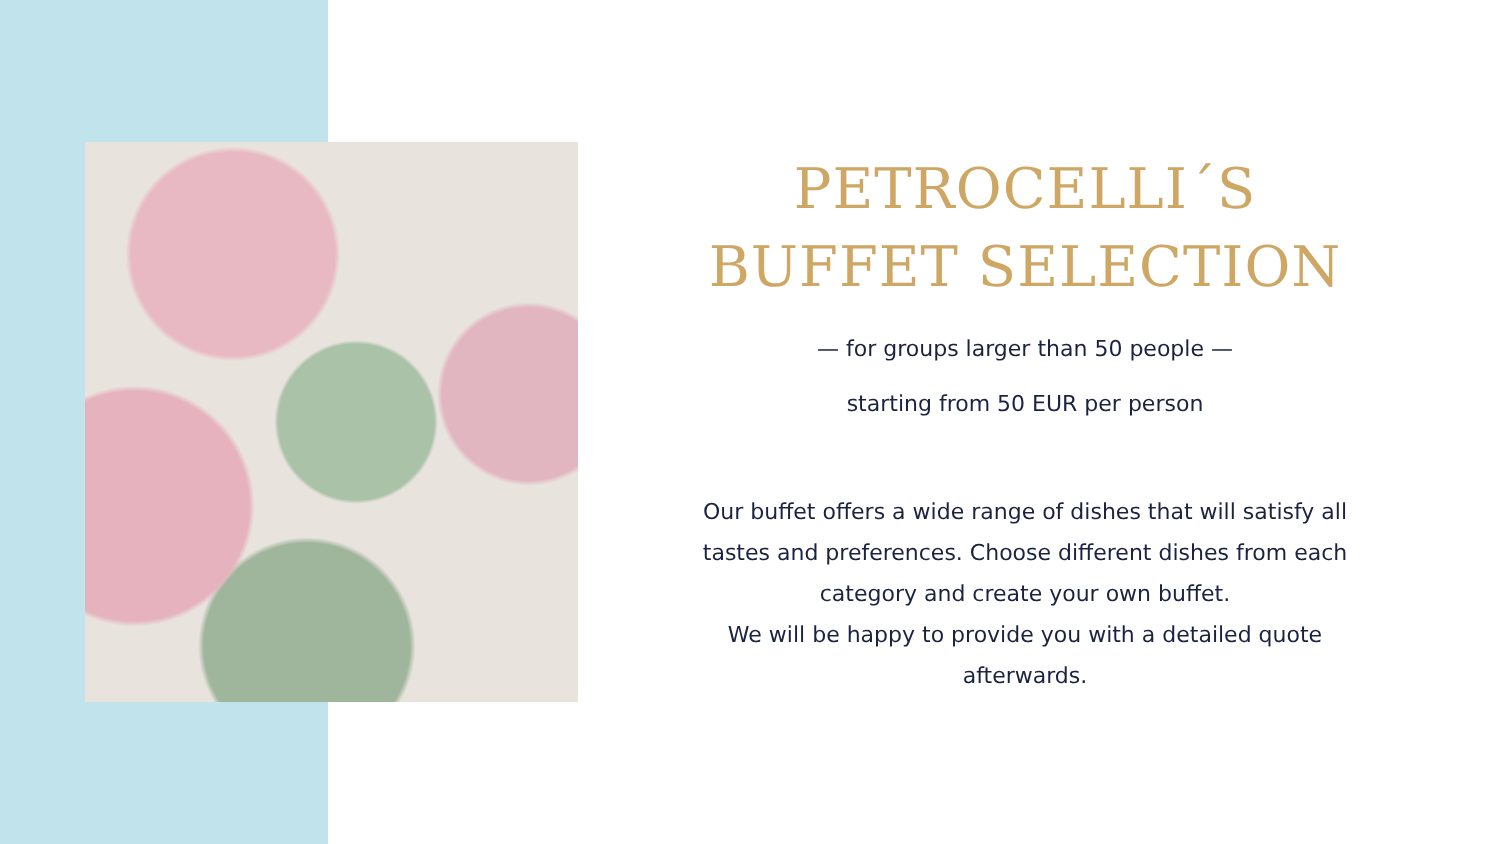PETROCELLI´S
BUFFET SELECTION
— for groups larger than 50 people —
starting from 50 EUR per person
Our buffet offers a wide range of dishes that will satisfy all tastes and preferences. Choose different dishes from each category and create your own buffet.
We will be happy to provide you with a detailed quote afterwards.